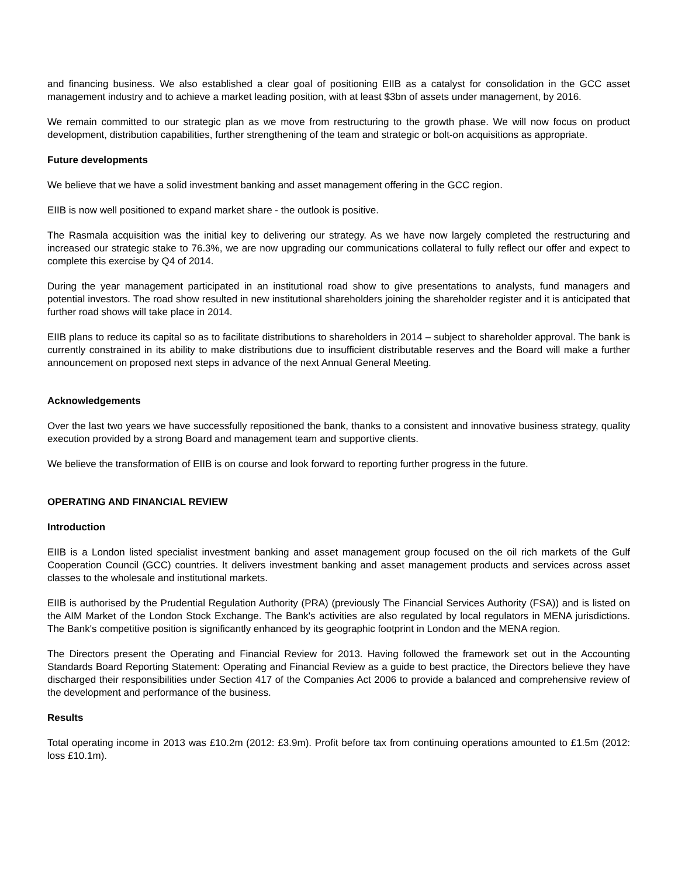and financing business. We also established a clear goal of positioning EIIB as a catalyst for consolidation in the GCC asset management industry and to achieve a market leading position, with at least $3bn of assets under management, by 2016.
We remain committed to our strategic plan as we move from restructuring to the growth phase. We will now focus on product development, distribution capabilities, further strengthening of the team and strategic or bolt-on acquisitions as appropriate.
Future developments
We believe that we have a solid investment banking and asset management offering in the GCC region.
EIIB is now well positioned to expand market share - the outlook is positive.
The Rasmala acquisition was the initial key to delivering our strategy. As we have now largely completed the restructuring and increased our strategic stake to 76.3%, we are now upgrading our communications collateral to fully reflect our offer and expect to complete this exercise by Q4 of 2014.
During the year management participated in an institutional road show to give presentations to analysts, fund managers and potential investors. The road show resulted in new institutional shareholders joining the shareholder register and it is anticipated that further road shows will take place in 2014.
EIIB plans to reduce its capital so as to facilitate distributions to shareholders in 2014 – subject to shareholder approval. The bank is currently constrained in its ability to make distributions due to insufficient distributable reserves and the Board will make a further announcement on proposed next steps in advance of the next Annual General Meeting.
Acknowledgements
Over the last two years we have successfully repositioned the bank, thanks to a consistent and innovative business strategy, quality execution provided by a strong Board and management team and supportive clients.
We believe the transformation of EIIB is on course and look forward to reporting further progress in the future.
OPERATING AND FINANCIAL REVIEW
Introduction
EIIB is a London listed specialist investment banking and asset management group focused on the oil rich markets of the Gulf Cooperation Council (GCC) countries. It delivers investment banking and asset management products and services across asset classes to the wholesale and institutional markets.
EIIB is authorised by the Prudential Regulation Authority (PRA) (previously The Financial Services Authority (FSA)) and is listed on the AIM Market of the London Stock Exchange. The Bank's activities are also regulated by local regulators in MENA jurisdictions. The Bank's competitive position is significantly enhanced by its geographic footprint in London and the MENA region.
The Directors present the Operating and Financial Review for 2013. Having followed the framework set out in the Accounting Standards Board Reporting Statement: Operating and Financial Review as a guide to best practice, the Directors believe they have discharged their responsibilities under Section 417 of the Companies Act 2006 to provide a balanced and comprehensive review of the development and performance of the business.
Results
Total operating income in 2013 was £10.2m (2012: £3.9m). Profit before tax from continuing operations amounted to £1.5m (2012: loss £10.1m).